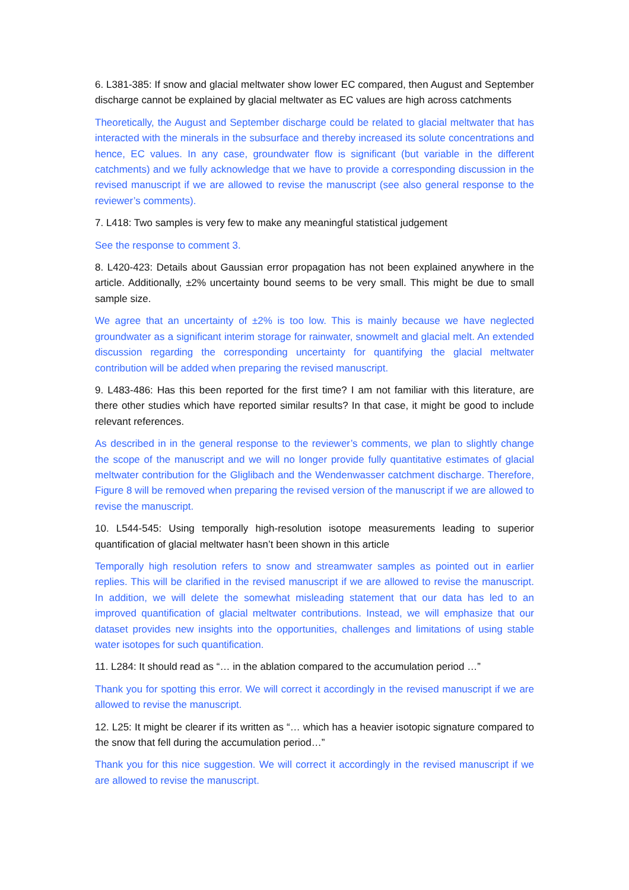6. L381-385: If snow and glacial meltwater show lower EC compared, then August and September discharge cannot be explained by glacial meltwater as EC values are high across catchments
Theoretically, the August and September discharge could be related to glacial meltwater that has interacted with the minerals in the subsurface and thereby increased its solute concentrations and hence, EC values. In any case, groundwater flow is significant (but variable in the different catchments) and we fully acknowledge that we have to provide a corresponding discussion in the revised manuscript if we are allowed to revise the manuscript (see also general response to the reviewer’s comments).
7. L418: Two samples is very few to make any meaningful statistical judgement
See the response to comment 3.
8. L420-423: Details about Gaussian error propagation has not been explained anywhere in the article. Additionally, ±2% uncertainty bound seems to be very small. This might be due to small sample size.
We agree that an uncertainty of ±2% is too low. This is mainly because we have neglected groundwater as a significant interim storage for rainwater, snowmelt and glacial melt. An extended discussion regarding the corresponding uncertainty for quantifying the glacial meltwater contribution will be added when preparing the revised manuscript.
9. L483-486: Has this been reported for the first time? I am not familiar with this literature, are there other studies which have reported similar results? In that case, it might be good to include relevant references.
As described in in the general response to the reviewer’s comments, we plan to slightly change the scope of the manuscript and we will no longer provide fully quantitative estimates of glacial meltwater contribution for the Gliglibach and the Wendenwasser catchment discharge. Therefore, Figure 8 will be removed when preparing the revised version of the manuscript if we are allowed to revise the manuscript.
10. L544-545: Using temporally high-resolution isotope measurements leading to superior quantification of glacial meltwater hasn’t been shown in this article
Temporally high resolution refers to snow and streamwater samples as pointed out in earlier replies. This will be clarified in the revised manuscript if we are allowed to revise the manuscript. In addition, we will delete the somewhat misleading statement that our data has led to an improved quantification of glacial meltwater contributions. Instead, we will emphasize that our dataset provides new insights into the opportunities, challenges and limitations of using stable water isotopes for such quantification.
11. L284: It should read as “… in the ablation compared to the accumulation period …”
Thank you for spotting this error. We will correct it accordingly in the revised manuscript if we are allowed to revise the manuscript.
12. L25: It might be clearer if its written as “… which has a heavier isotopic signature compared to the snow that fell during the accumulation period…”
Thank you for this nice suggestion. We will correct it accordingly in the revised manuscript if we are allowed to revise the manuscript.